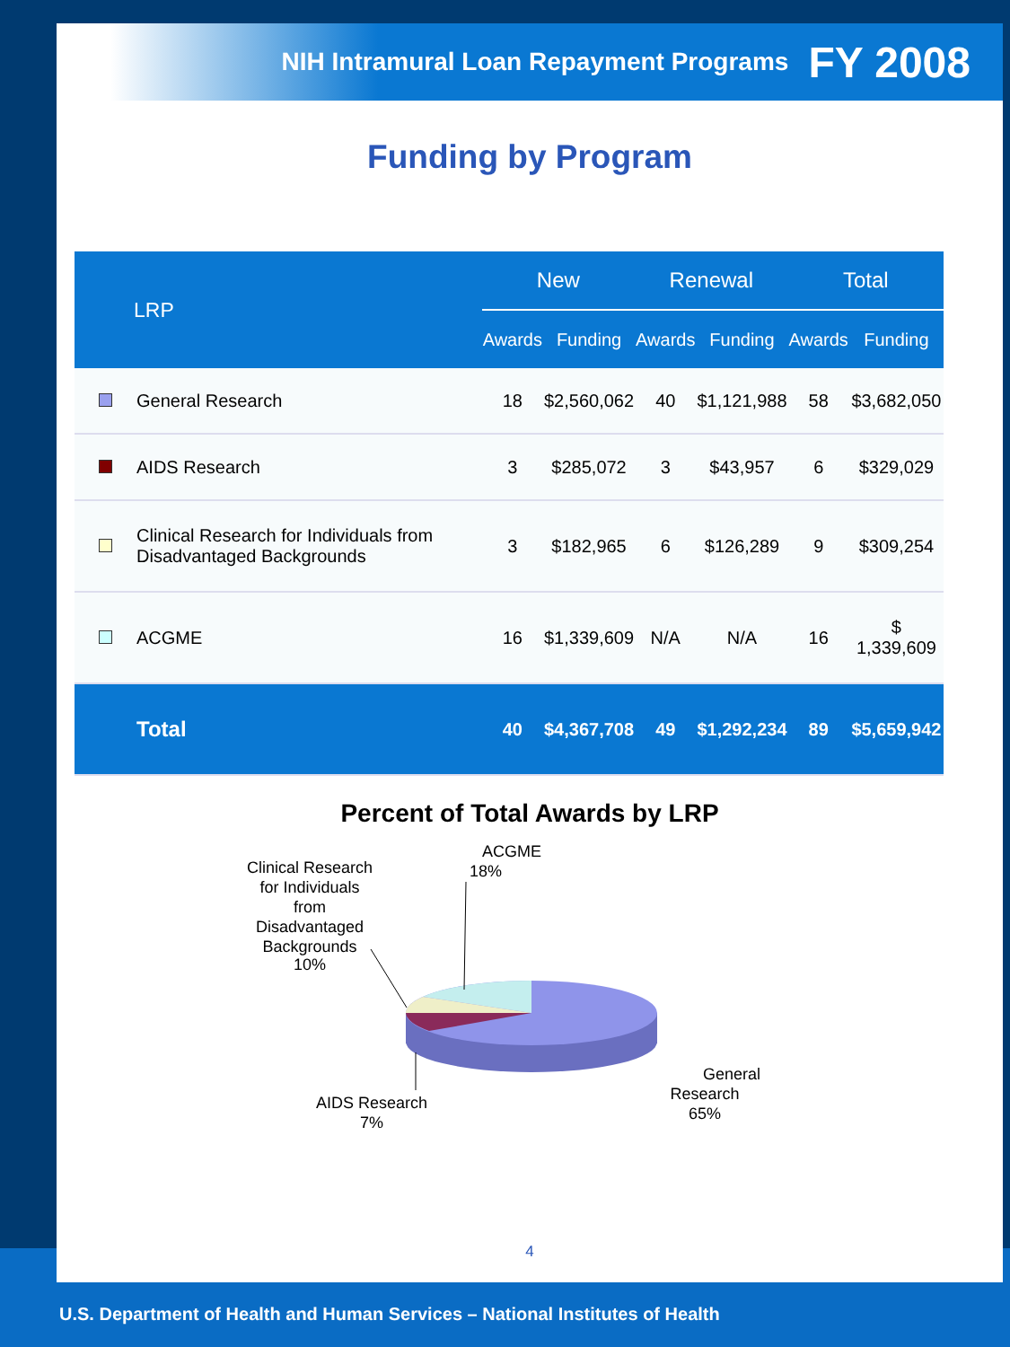NIH Intramural Loan Repayment Programs FY 2008
Funding by Program
| LRP | | New | | Renewal | | Total | |
| --- | --- | --- | --- | --- | --- | --- | --- |
| | | Awards | Funding | Awards | Funding | Awards | Funding |
| | General Research | 18 | $2,560,062 | 40 | $1,121,988 | 58 | $3,682,050 |
| | AIDS Research | 3 | $285,072 | 3 | $43,957 | 6 | $329,029 |
| | Clinical Research for Individuals from Disadvantaged Backgrounds | 3 | $182,965 | 6 | $126,289 | 9 | $309,254 |
| | ACGME | 16 | $1,339,609 | N/A | N/A | 16 | $ 1,339,609 |
| | Total | 40 | $4,367,708 | 49 | $1,292,234 | 89 | $5,659,942 |
Percent of Total Awards by LRP
ACGME
18%
Clinical Research
for Individuals
from
Disadvantaged
Backgrounds
10%
AIDS Research
7%
General
Research
65%
4
U.S. Department of Health and Human Services – National Institutes of Health